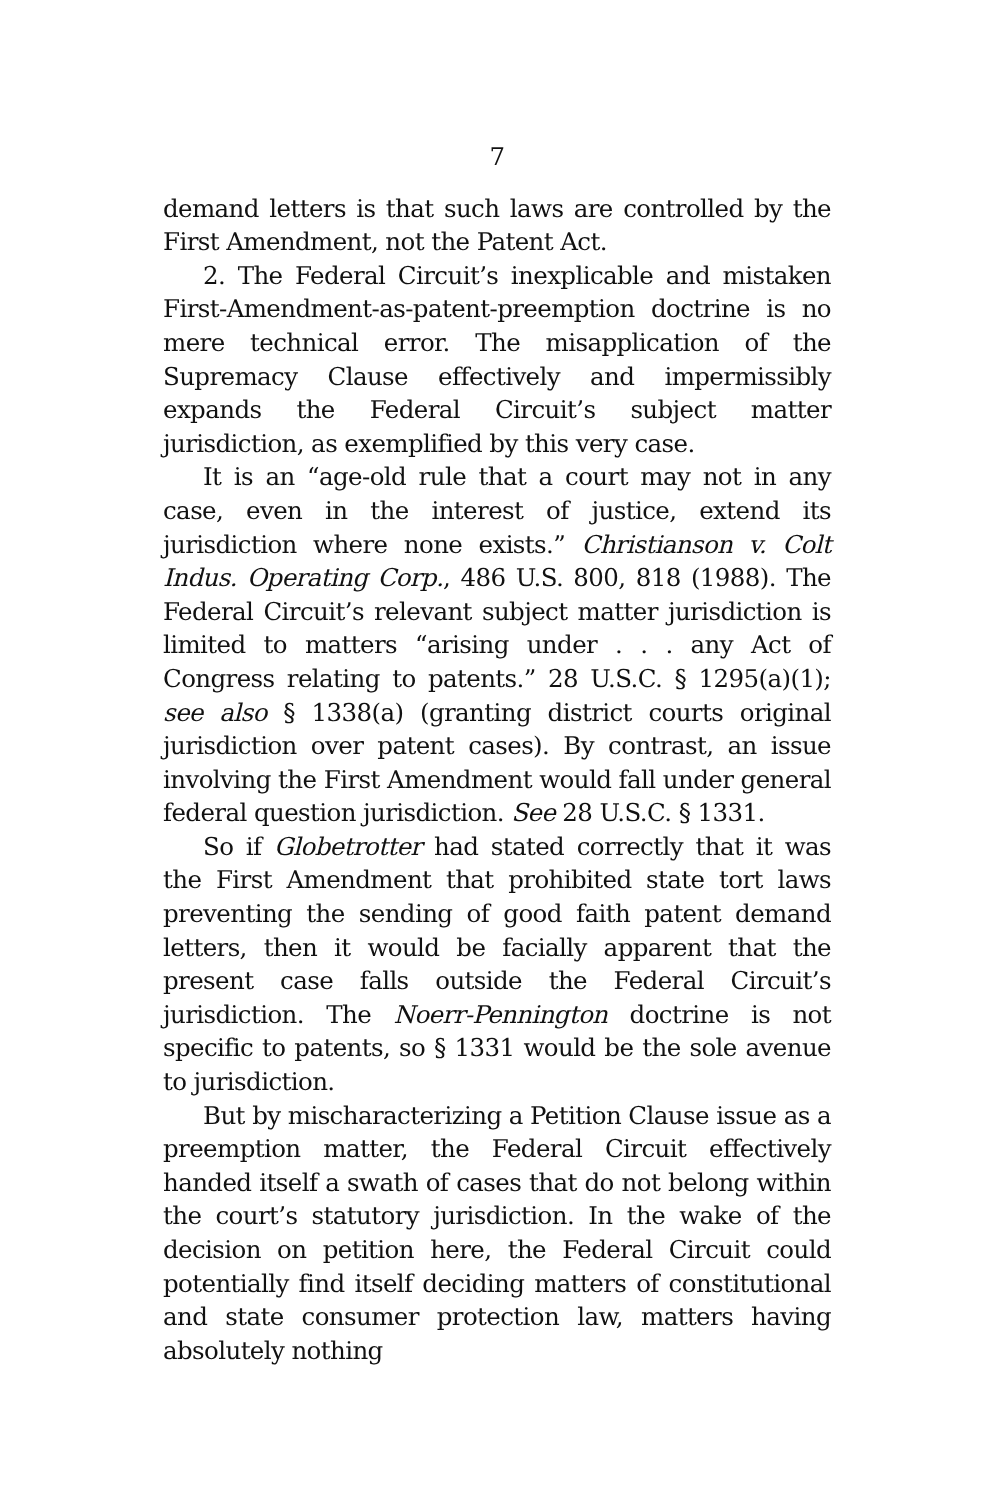7
demand letters is that such laws are controlled by the First Amendment, not the Patent Act.
2. The Federal Circuit’s inexplicable and mistaken First-Amendment-as-patent-preemption doctrine is no mere technical error. The misapplication of the Supremacy Clause effectively and impermissibly expands the Federal Circuit’s subject matter jurisdiction, as exemplified by this very case.
It is an “age-old rule that a court may not in any case, even in the interest of justice, extend its jurisdiction where none exists.” Christianson v. Colt Indus. Operating Corp., 486 U.S. 800, 818 (1988). The Federal Circuit’s relevant subject matter jurisdiction is limited to matters “arising under . . . any Act of Congress relating to patents.” 28 U.S.C. § 1295(a)(1); see also § 1338(a) (granting district courts original jurisdiction over patent cases). By contrast, an issue involving the First Amendment would fall under general federal question jurisdiction. See 28 U.S.C. § 1331.
So if Globetrotter had stated correctly that it was the First Amendment that prohibited state tort laws preventing the sending of good faith patent demand letters, then it would be facially apparent that the present case falls outside the Federal Circuit’s jurisdiction. The Noerr-Pennington doctrine is not specific to patents, so § 1331 would be the sole avenue to jurisdiction.
But by mischaracterizing a Petition Clause issue as a preemption matter, the Federal Circuit effectively handed itself a swath of cases that do not belong within the court’s statutory jurisdiction. In the wake of the decision on petition here, the Federal Circuit could potentially find itself deciding matters of constitutional and state consumer protection law, matters having absolutely nothing